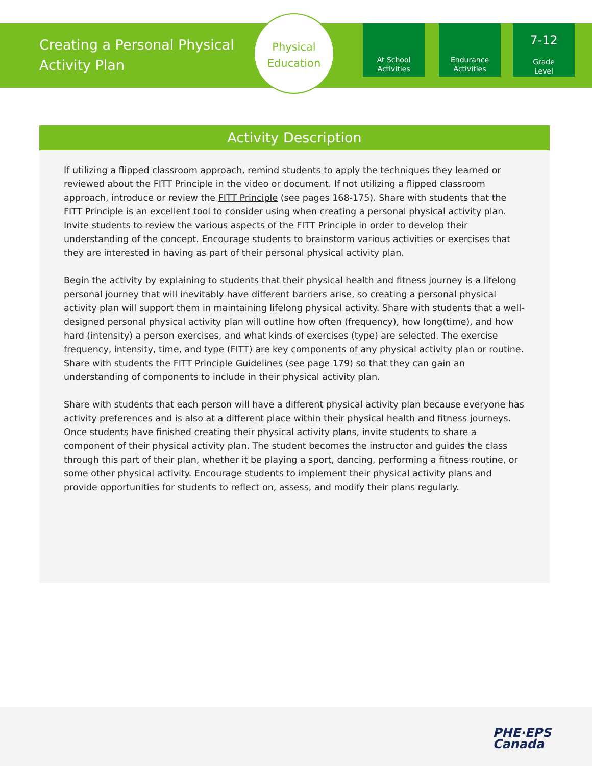Creating a Personal Physical Activity Plan
Physical
Education
At School
Activities
Endurance
Activities
7-12
Grade
Level
Activity Description
If utilizing a flipped classroom approach, remind students to apply the techniques they learned or reviewed about the FITT Principle in the video or document. If not utilizing a flipped classroom approach, introduce or review the FITT Principle (see pages 168-175). Share with students that the FITT Principle is an excellent tool to consider using when creating a personal physical activity plan. Invite students to review the various aspects of the FITT Principle in order to develop their understanding of the concept. Encourage students to brainstorm various activities or exercises that they are interested in having as part of their personal physical activity plan.
Begin the activity by explaining to students that their physical health and fitness journey is a lifelong personal journey that will inevitably have different barriers arise, so creating a personal physical activity plan will support them in maintaining lifelong physical activity. Share with students that a well-designed personal physical activity plan will outline how often (frequency), how long(time), and how hard (intensity) a person exercises, and what kinds of exercises (type) are selected. The exercise frequency, intensity, time, and type (FITT) are key components of any physical activity plan or routine. Share with students the FITT Principle Guidelines (see page 179) so that they can gain an understanding of components to include in their physical activity plan.
Share with students that each person will have a different physical activity plan because everyone has activity preferences and is also at a different place within their physical health and fitness journeys. Once students have finished creating their physical activity plans, invite students to share a component of their physical activity plan. The student becomes the instructor and guides the class through this part of their plan, whether it be playing a sport, dancing, performing a fitness routine, or some other physical activity. Encourage students to implement their physical activity plans and provide opportunities for students to reflect on, assess, and modify their plans regularly.
PHE·EPS
Canada